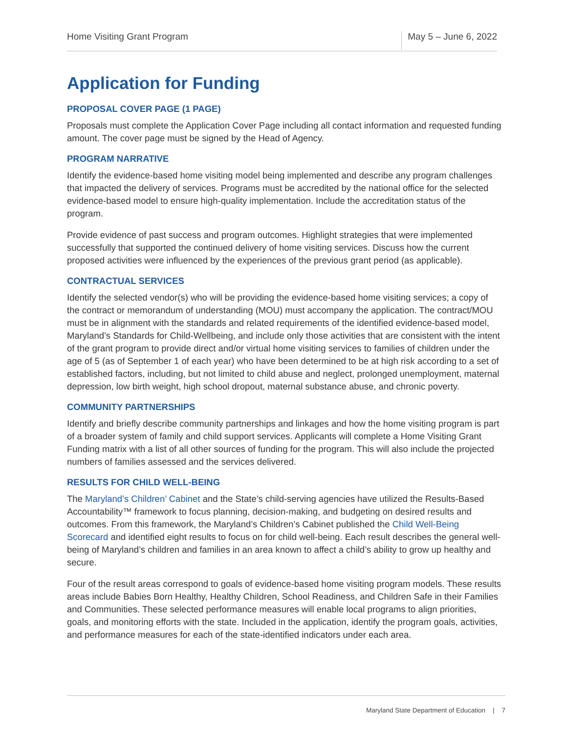Home Visiting Grant Program May 5 – June 6, 2022
Application for Funding
PROPOSAL COVER PAGE (1 PAGE)
Proposals must complete the Application Cover Page including all contact information and requested funding amount. The cover page must be signed by the Head of Agency.
PROGRAM NARRATIVE
Identify the evidence-based home visiting model being implemented and describe any program challenges that impacted the delivery of services. Programs must be accredited by the national office for the selected evidence-based model to ensure high-quality implementation. Include the accreditation status of the program.
Provide evidence of past success and program outcomes. Highlight strategies that were implemented successfully that supported the continued delivery of home visiting services. Discuss how the current proposed activities were influenced by the experiences of the previous grant period (as applicable).
CONTRACTUAL SERVICES
Identify the selected vendor(s) who will be providing the evidence-based home visiting services; a copy of the contract or memorandum of understanding (MOU) must accompany the application. The contract/MOU must be in alignment with the standards and related requirements of the identified evidence-based model, Maryland’s Standards for Child-Wellbeing, and include only those activities that are consistent with the intent of the grant program to provide direct and/or virtual home visiting services to families of children under the age of 5 (as of September 1 of each year) who have been determined to be at high risk according to a set of established factors, including, but not limited to child abuse and neglect, prolonged unemployment, maternal depression, low birth weight, high school dropout, maternal substance abuse, and chronic poverty.
COMMUNITY PARTNERSHIPS
Identify and briefly describe community partnerships and linkages and how the home visiting program is part of a broader system of family and child support services. Applicants will complete a Home Visiting Grant Funding matrix with a list of all other sources of funding for the program. This will also include the projected numbers of families assessed and the services delivered.
RESULTS FOR CHILD WELL-BEING
The Maryland’s Children’ Cabinet and the State’s child-serving agencies have utilized the Results-Based Accountability™ framework to focus planning, decision-making, and budgeting on desired results and outcomes. From this framework, the Maryland’s Children’s Cabinet published the Child Well-Being Scorecard and identified eight results to focus on for child well-being. Each result describes the general well-being of Maryland’s children and families in an area known to affect a child’s ability to grow up healthy and secure.
Four of the result areas correspond to goals of evidence-based home visiting program models. These results areas include Babies Born Healthy, Healthy Children, School Readiness, and Children Safe in their Families and Communities. These selected performance measures will enable local programs to align priorities, goals, and monitoring efforts with the state. Included in the application, identify the program goals, activities, and performance measures for each of the state-identified indicators under each area.
Maryland State Department of Education | 7